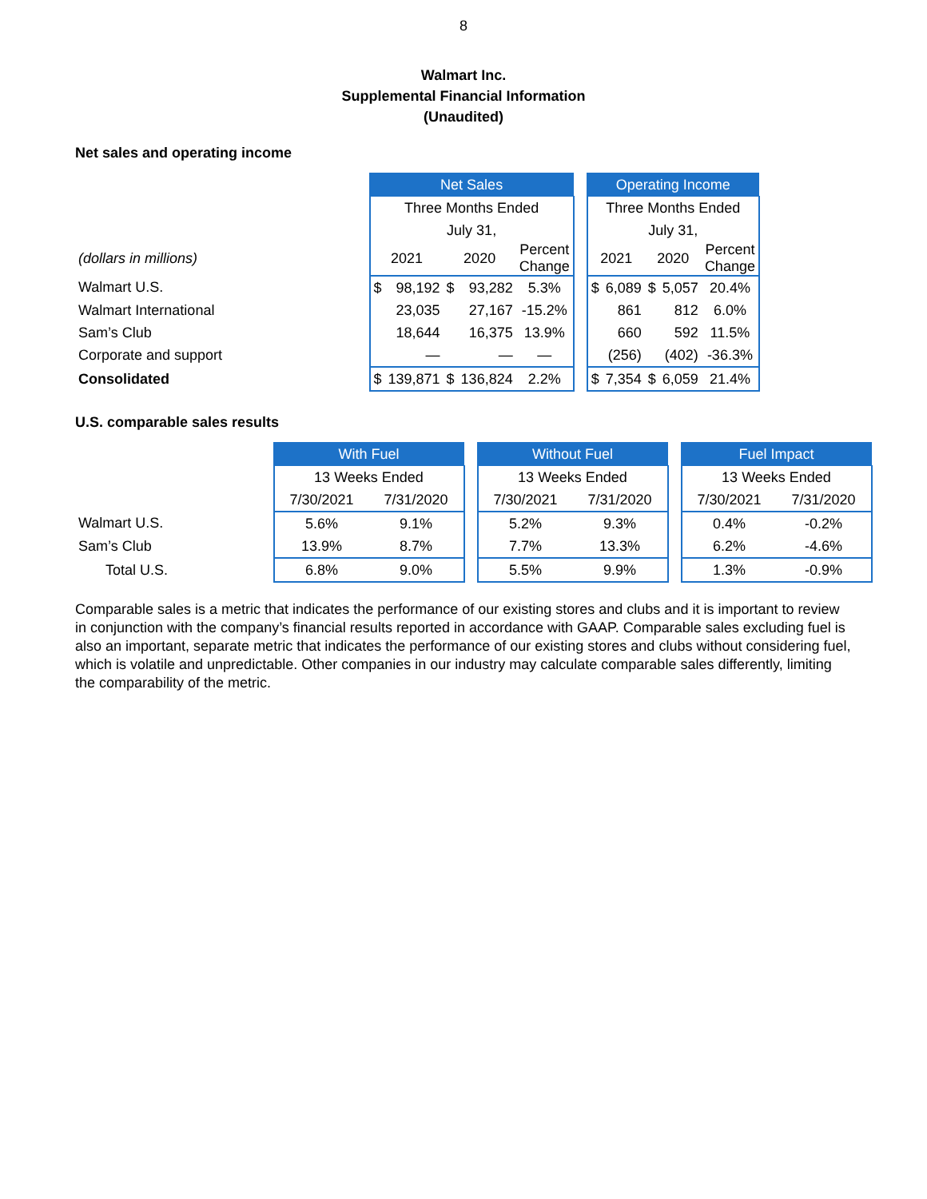8
Walmart Inc.
Supplemental Financial Information
(Unaudited)
Net sales and operating income
| | Net Sales | | | | | | Operating Income | | | | |
| | Three Months Ended | | | | | | Three Months Ended | | | | |
| | July 31, | | | | | | July 31, | | | | |
| (dollars in millions) | 2021 | | 2020 | | Percent Change | | 2021 | | 2020 | | Percent Change |
| Walmart U.S. | $ | 98,192 | $ | 93,282 | 5.3% | | $ | 6,089 | $ | 5,057 | 20.4% |
| Walmart International | | 23,035 | | 27,167 | -15.2% | | | 861 | | 812 | 6.0% |
| Sam’s Club | | 18,644 | | 16,375 | 13.9% | | | 660 | | 592 | 11.5% |
| Corporate and support | | — | | — | — | | | (256) | | (402) | -36.3% |
| Consolidated | $ | 139,871 | $ | 136,824 | 2.2% | | $ | 7,354 | $ | 6,059 | 21.4% |
U.S. comparable sales results
| | With Fuel | | | Without Fuel | | | Fuel Impact | |
| | 13 Weeks Ended | | | 13 Weeks Ended | | | 13 Weeks Ended | |
| | 7/30/2021 | 7/31/2020 | | 7/30/2021 | 7/31/2020 | | 7/30/2021 | 7/31/2020 |
| Walmart U.S. | 5.6% | 9.1% | | 5.2% | 9.3% | | 0.4% | -0.2% |
| Sam’s Club | 13.9% | 8.7% | | 7.7% | 13.3% | | 6.2% | -4.6% |
| Total U.S. | 6.8% | 9.0% | | 5.5% | 9.9% | | 1.3% | -0.9% |
Comparable sales is a metric that indicates the performance of our existing stores and clubs and it is important to review in conjunction with the company’s financial results reported in accordance with GAAP. Comparable sales excluding fuel is also an important, separate metric that indicates the performance of our existing stores and clubs without considering fuel, which is volatile and unpredictable. Other companies in our industry may calculate comparable sales differently, limiting the comparability of the metric.